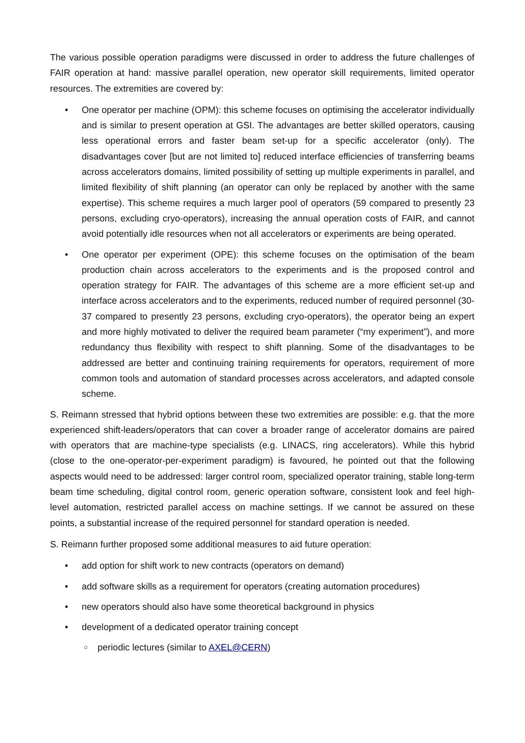The various possible operation paradigms were discussed in order to address the future challenges of FAIR operation at hand: massive parallel operation, new operator skill requirements, limited operator resources. The extremities are covered by:
• One operator per machine (OPM): this scheme focuses on optimising the accelerator individually and is similar to present operation at GSI. The advantages are better skilled operators, causing less operational errors and faster beam set-up for a specific accelerator (only). The disadvantages cover [but are not limited to] reduced interface efficiencies of transferring beams across accelerators domains, limited possibility of setting up multiple experiments in parallel, and limited flexibility of shift planning (an operator can only be replaced by another with the same expertise). This scheme requires a much larger pool of operators (59 compared to presently 23 persons, excluding cryo-operators), increasing the annual operation costs of FAIR, and cannot avoid potentially idle resources when not all accelerators or experiments are being operated.
• One operator per experiment (OPE): this scheme focuses on the optimisation of the beam production chain across accelerators to the experiments and is the proposed control and operation strategy for FAIR. The advantages of this scheme are a more efficient set-up and interface across accelerators and to the experiments, reduced number of required personnel (30-37 compared to presently 23 persons, excluding cryo-operators), the operator being an expert and more highly motivated to deliver the required beam parameter (“my experiment”), and more redundancy thus flexibility with respect to shift planning. Some of the disadvantages to be addressed are better and continuing training requirements for operators, requirement of more common tools and automation of standard processes across accelerators, and adapted console scheme.
S. Reimann stressed that hybrid options between these two extremities are possible: e.g. that the more experienced shift-leaders/operators that can cover a broader range of accelerator domains are paired with operators that are machine-type specialists (e.g. LINACS, ring accelerators). While this hybrid (close to the one-operator-per-experiment paradigm) is favoured, he pointed out that the following aspects would need to be addressed: larger control room, specialized operator training, stable long-term beam time scheduling, digital control room, generic operation software, consistent look and feel high-level automation, restricted parallel access on machine settings. If we cannot be assured on these points, a substantial increase of the required personnel for standard operation is needed.
S. Reimann further proposed some additional measures to aid future operation:
• add option for shift work to new contracts (operators on demand)
• add software skills as a requirement for operators (creating automation procedures)
• new operators should also have some theoretical background in physics
• development of a dedicated operator training concept
○ periodic lectures (similar to AXEL@CERN)